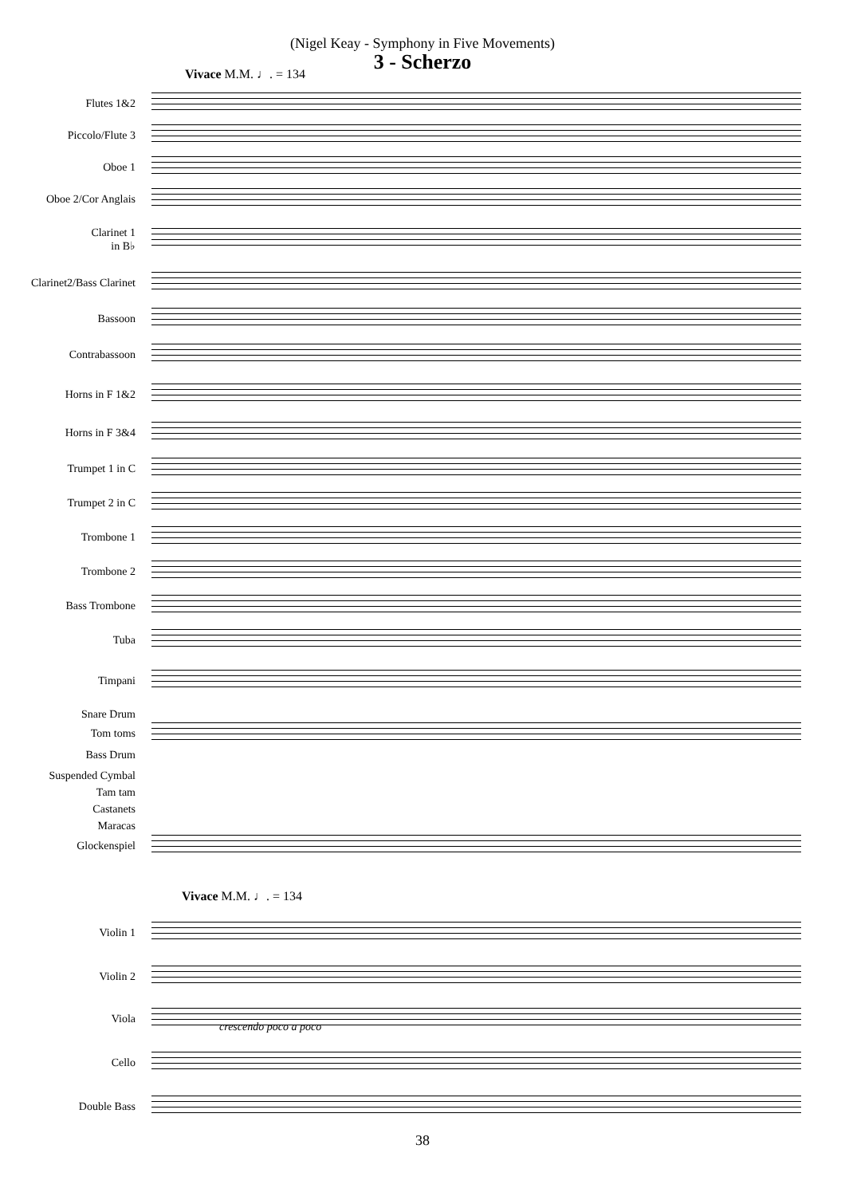(Nigel Keay - Symphony in Five Movements)
3 - Scherzo
Vivace M.M. ♩. = 134
Flutes 1&2
Piccolo/Flute 3
Oboe 1
Oboe 2/Cor Anglais
Clarinet 1
in B♭
Clarinet2/Bass Clarinet
Bassoon
Contrabassoon
Horns in F 1&2
Horns in F 3&4
Trumpet 1 in C
Trumpet 2 in C
Trombone 1
Trombone 2
Bass Trombone
Tuba
Timpani
Snare Drum
Tom toms
Bass Drum
Suspended Cymbal
Tam tam
Castanets
Maracas
Glockenspiel
Vivace M.M. ♩. = 134
Violin 1
Violin 2
Viola
Cello
Double Bass
crescendo poco a poco
38